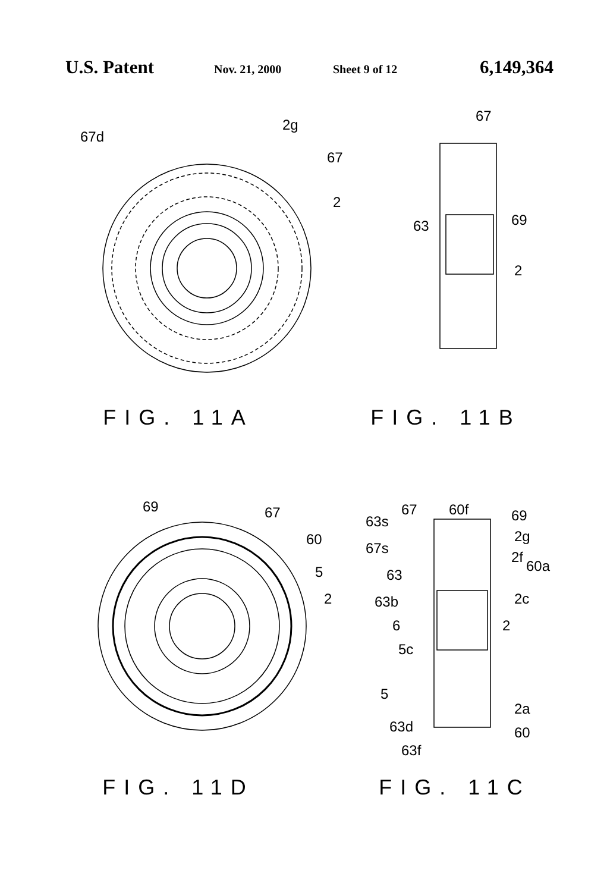U.S. Patent Nov. 21, 2000 Sheet 9 of 12 6,149,364
67d
2g
67
2
67
63 69
2
FIG. 11A FIG. 11B
69 67
60
5
2
63s
67 60f 69
2g
67s
2f
60a
63
63b 2c
6 2
5c
5
2a
63d 60
63f
FIG. 11D FIG. 11C